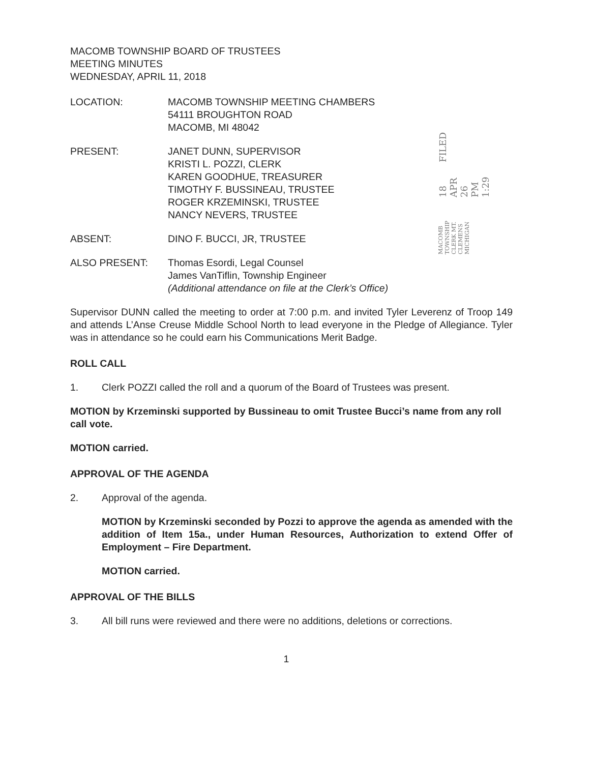MACOMB TOWNSHIP CLERK MT. CLEMENS MICHIGAN 18 APR 26 PM 1:29 FILED
MACOMB TOWNSHIP BOARD OF TRUSTEES
MEETING MINUTES
WEDNESDAY, APRIL 11, 2018
LOCATION: MACOMB TOWNSHIP MEETING CHAMBERS
54111 BROUGHTON ROAD
MACOMB, MI 48042
PRESENT: JANET DUNN, SUPERVISOR
KRISTI L. POZZI, CLERK
KAREN GOODHUE, TREASURER
TIMOTHY F. BUSSINEAU, TRUSTEE
ROGER KRZEMINSKI, TRUSTEE
NANCY NEVERS, TRUSTEE
ABSENT: DINO F. BUCCI, JR, TRUSTEE
ALSO PRESENT: Thomas Esordi, Legal Counsel
James VanTiflin, Township Engineer
(Additional attendance on file at the Clerk’s Office)
Supervisor DUNN called the meeting to order at 7:00 p.m. and invited Tyler Leverenz of Troop 149 and attends L’Anse Creuse Middle School North to lead everyone in the Pledge of Allegiance. Tyler was in attendance so he could earn his Communications Merit Badge.
ROLL CALL
1. Clerk POZZI called the roll and a quorum of the Board of Trustees was present.
MOTION by Krzeminski supported by Bussineau to omit Trustee Bucci’s name from any roll call vote.
MOTION carried.
APPROVAL OF THE AGENDA
2. Approval of the agenda.
MOTION by Krzeminski seconded by Pozzi to approve the agenda as amended with the addition of Item 15a., under Human Resources, Authorization to extend Offer of Employment – Fire Department.
MOTION carried.
APPROVAL OF THE BILLS
3. All bill runs were reviewed and there were no additions, deletions or corrections.
1